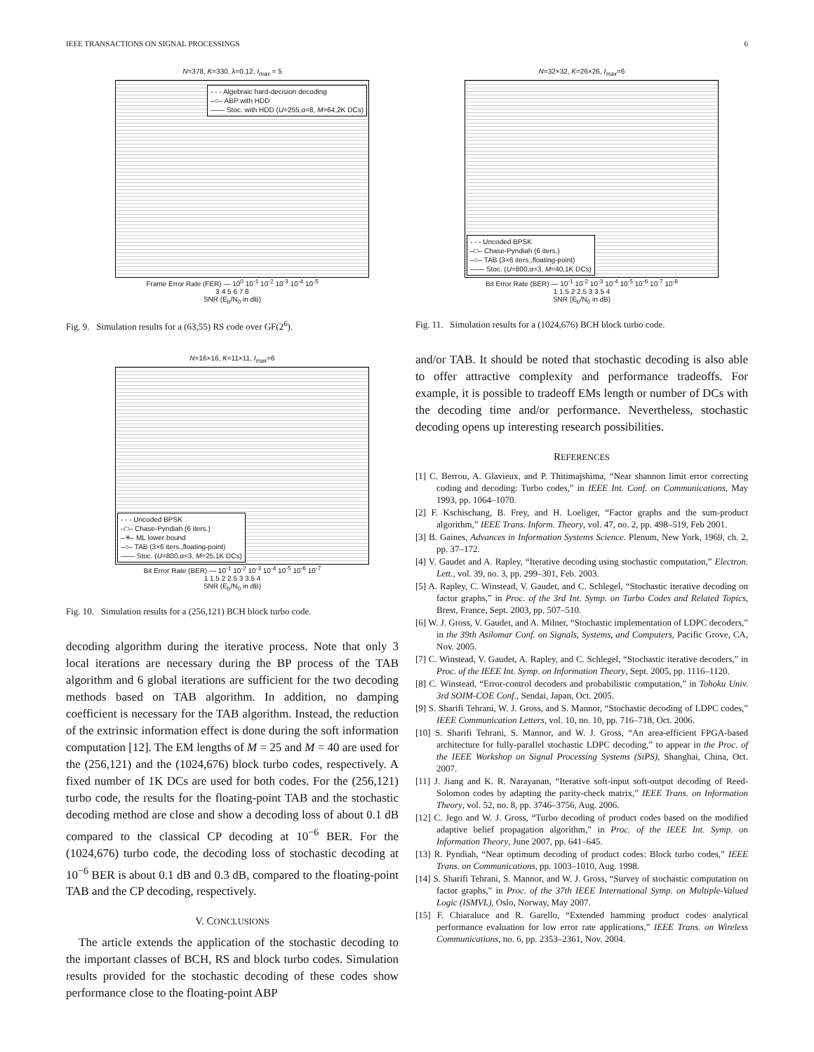IEEE TRANSACTIONS ON SIGNAL PROCESSINGS 6
N=378, K=330, λ=0.12, I<sub>max</sub> = 5
- - - Algebraic hard-decision decoding
–○– ABP with HDD
—— Stoc. with HDD (U=255,α=8, M=64,2K DCs)
Frame Error Rate (FER) — 10<sup>0</sup> 10<sup>-1</sup> 10<sup>-2</sup> 10<sup>-3</sup> 10<sup>-4</sup> 10<sup>-5</sup>
3 4 5 6 7 8
SNR (E<sub>b</sub>/N<sub>0</sub> in dB)
Fig. 9. Simulation results for a (63,55) RS code over GF(2<sup>6</sup>).
N=16×16, K=11×11, I<sub>max</sub>=6
- - - Uncoded BPSK
–□– Chase-Pyndiah (6 iters.)
–✳– ML lower bound
–○– TAB (3×6 iters.,floating-point)
—— Stoc. (U=800,α=3, M=25,1K DCs)
Bit Error Rate (BER) — 10<sup>-1</sup> 10<sup>-2</sup> 10<sup>-3</sup> 10<sup>-4</sup> 10<sup>-5</sup> 10<sup>-6</sup> 10<sup>-7</sup>
1 1.5 2 2.5 3 3.5 4
SNR (E<sub>b</sub>/N<sub>0</sub> in dB)
Fig. 10. Simulation results for a (256,121) BCH block turbo code.
decoding algorithm during the iterative process. Note that only 3 local iterations are necessary during the BP process of the TAB algorithm and 6 global iterations are sufficient for the two decoding methods based on TAB algorithm. In addition, no damping coefficient is necessary for the TAB algorithm. Instead, the reduction of the extrinsic information effect is done during the soft information computation [12]. The EM lengths of M = 25 and M = 40 are used for the (256,121) and the (1024,676) block turbo codes, respectively. A fixed number of 1K DCs are used for both codes. For the (256,121) turbo code, the results for the floating-point TAB and the stochastic decoding method are close and show a decoding loss of about 0.1 dB compared to the classical CP decoding at 10<sup>−6</sup> BER. For the (1024,676) turbo code, the decoding loss of stochastic decoding at 10<sup>−6</sup> BER is about 0.1 dB and 0.3 dB, compared to the floating-point TAB and the CP decoding, respectively.
V. CONCLUSIONS
The article extends the application of the stochastic decoding to the important classes of BCH, RS and block turbo codes. Simulation results provided for the stochastic decoding of these codes show performance close to the floating-point ABP
N=32×32, K=26×26, I<sub>max</sub>=6
- - - Uncoded BPSK
–□– Chase-Pyndiah (6 iters.)
–○– TAB (3×6 iters.,floating-point)
—— Stoc. (U=800,α=3, M=40,1K DCs)
Bit Error Rate (BER) — 10<sup>-1</sup> 10<sup>-2</sup> 10<sup>-3</sup> 10<sup>-4</sup> 10<sup>-5</sup> 10<sup>-6</sup> 10<sup>-7</sup> 10<sup>-8</sup>
1 1.5 2 2.5 3 3.5 4
SNR (E<sub>b</sub>/N<sub>0</sub> in dB)
Fig. 11. Simulation results for a (1024,676) BCH block turbo code.
and/or TAB. It should be noted that stochastic decoding is also able to offer attractive complexity and performance tradeoffs. For example, it is possible to tradeoff EMs length or number of DCs with the decoding time and/or performance. Nevertheless, stochastic decoding opens up interesting research possibilities.
REFERENCES
[1] C. Berrou, A. Glavieux, and P. Thitimajshima, “Near shannon limit error correcting coding and decoding: Turbo codes,” in IEEE Int. Conf. on Communications, May 1993, pp. 1064–1070.
[2] F. Kschischang, B. Frey, and H. Loeliger, “Factor graphs and the sum-product algorithm,” IEEE Trans. Inform. Theory, vol. 47, no. 2, pp. 498–519, Feb 2001.
[3] B. Gaines, Advances in Information Systems Science. Plenum, New York, 1969, ch. 2, pp. 37–172.
[4] V. Gaudet and A. Rapley, “Iterative decoding using stochastic computation,” Electron. Lett., vol. 39, no. 3, pp. 299–301, Feb. 2003.
[5] A. Rapley, C. Winstead, V. Gaudet, and C. Schlegel, “Stochastic iterative decoding on factor graphs,” in Proc. of the 3rd Int. Symp. on Turbo Codes and Related Topics, Brest, France, Sept. 2003, pp. 507–510.
[6] W. J. Gross, V. Gaudet, and A. Milner, “Stochastic implementation of LDPC decoders,” in the 39th Asilomar Conf. on Signals, Systems, and Computers, Pacific Grove, CA, Nov. 2005.
[7] C. Winstead, V. Gaudet, A. Rapley, and C. Schlegel, “Stochastic iterative decoders,” in Proc. of the IEEE Int. Symp. on Information Theory, Sept. 2005, pp. 1116–1120.
[8] C. Winstead, “Error-control decoders and probabilistic computation,” in Tohoku Univ. 3rd SOIM-COE Conf., Sendai, Japan, Oct. 2005.
[9] S. Sharifi Tehrani, W. J. Gross, and S. Mannor, “Stochastic decoding of LDPC codes,” IEEE Communication Letters, vol. 10, no. 10, pp. 716–718, Oct. 2006.
[10] S. Sharifi Tehrani, S. Mannor, and W. J. Gross, “An area-efficient FPGA-based architecture for fully-parallel stochastic LDPC decoding,” to appear in the Proc. of the IEEE Workshop on Signal Processing Systems (SiPS), Shanghai, China, Oct. 2007.
[11] J. Jiang and K. R. Narayanan, “Iterative soft-input soft-output decoding of Reed-Solomon codes by adapting the parity-check matrix,” IEEE Trans. on Information Theory, vol. 52, no. 8, pp. 3746–3756, Aug. 2006.
[12] C. Jego and W. J. Gross, “Turbo decoding of product codes based on the modified adaptive belief propagation algorithm,” in Proc. of the IEEE Int. Symp. on Information Theory, June 2007, pp. 641–645.
[13] R. Pyndiah, “Near optimum decoding of product codes: Block turbo codes,” IEEE Trans. on Communications, pp. 1003–1010, Aug. 1998.
[14] S. Sharifi Tehrani, S. Mannor, and W. J. Gross, “Survey of stochastic computation on factor graphs,” in Proc. of the 37th IEEE International Symp. on Multiple-Valued Logic (ISMVL), Oslo, Norway, May 2007.
[15] F. Chiaraluce and R. Garello, “Extended hamming product codes analytical performance evaluation for low error rate applications,” IEEE Trans. on Wireless Communications, no. 6, pp. 2353–2361, Nov. 2004.